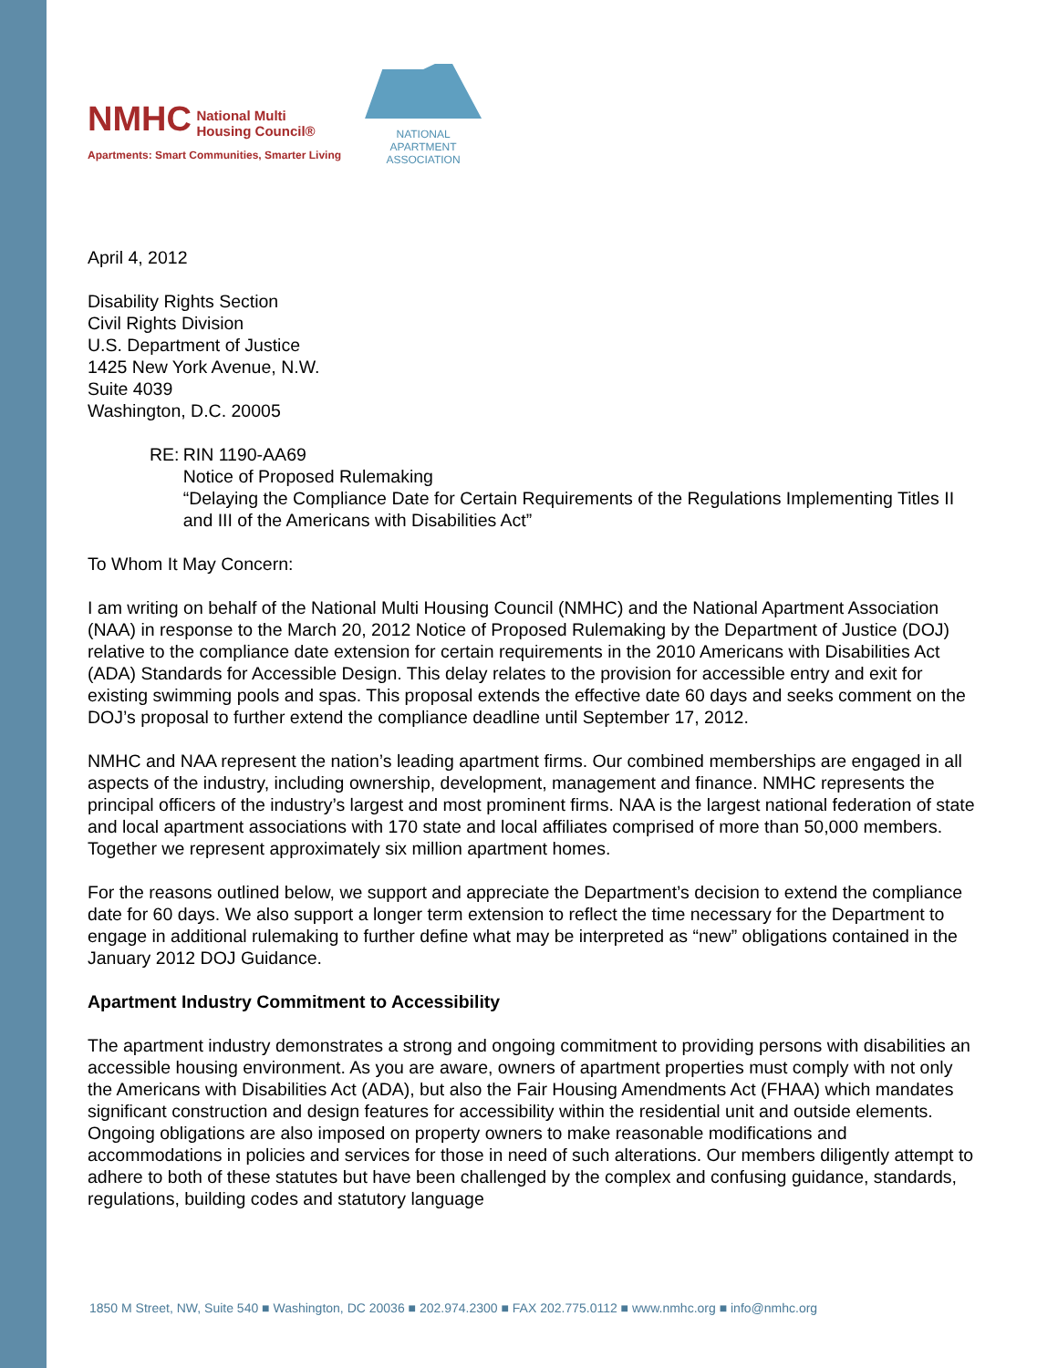NMHC National Multi
Housing Council®
Apartments: Smart Communities, Smarter Living
NATIONAL APARTMENT
ASSOCIATION
April 4, 2012
Disability Rights Section
Civil Rights Division
U.S. Department of Justice
1425 New York Avenue, N.W.
Suite 4039
Washington, D.C. 20005
RE: RIN 1190-AA69
Notice of Proposed Rulemaking
“Delaying the Compliance Date for Certain Requirements of the Regulations Implementing Titles II and III of the Americans with Disabilities Act”
To Whom It May Concern:
I am writing on behalf of the National Multi Housing Council (NMHC) and the National Apartment Association (NAA) in response to the March 20, 2012 Notice of Proposed Rulemaking by the Department of Justice (DOJ) relative to the compliance date extension for certain requirements in the 2010 Americans with Disabilities Act (ADA) Standards for Accessible Design. This delay relates to the provision for accessible entry and exit for existing swimming pools and spas. This proposal extends the effective date 60 days and seeks comment on the DOJ’s proposal to further extend the compliance deadline until September 17, 2012.
NMHC and NAA represent the nation’s leading apartment firms. Our combined memberships are engaged in all aspects of the industry, including ownership, development, management and finance. NMHC represents the principal officers of the industry’s largest and most prominent firms. NAA is the largest national federation of state and local apartment associations with 170 state and local affiliates comprised of more than 50,000 members. Together we represent approximately six million apartment homes.
For the reasons outlined below, we support and appreciate the Department’s decision to extend the compliance date for 60 days. We also support a longer term extension to reflect the time necessary for the Department to engage in additional rulemaking to further define what may be interpreted as “new” obligations contained in the January 2012 DOJ Guidance.
Apartment Industry Commitment to Accessibility
The apartment industry demonstrates a strong and ongoing commitment to providing persons with disabilities an accessible housing environment. As you are aware, owners of apartment properties must comply with not only the Americans with Disabilities Act (ADA), but also the Fair Housing Amendments Act (FHAA) which mandates significant construction and design features for accessibility within the residential unit and outside elements. Ongoing obligations are also imposed on property owners to make reasonable modifications and accommodations in policies and services for those in need of such alterations. Our members diligently attempt to adhere to both of these statutes but have been challenged by the complex and confusing guidance, standards, regulations, building codes and statutory language
1850 M Street, NW, Suite 540 ■ Washington, DC 20036 ■ 202.974.2300 ■ FAX 202.775.0112 ■ www.nmhc.org ■ info@nmhc.org